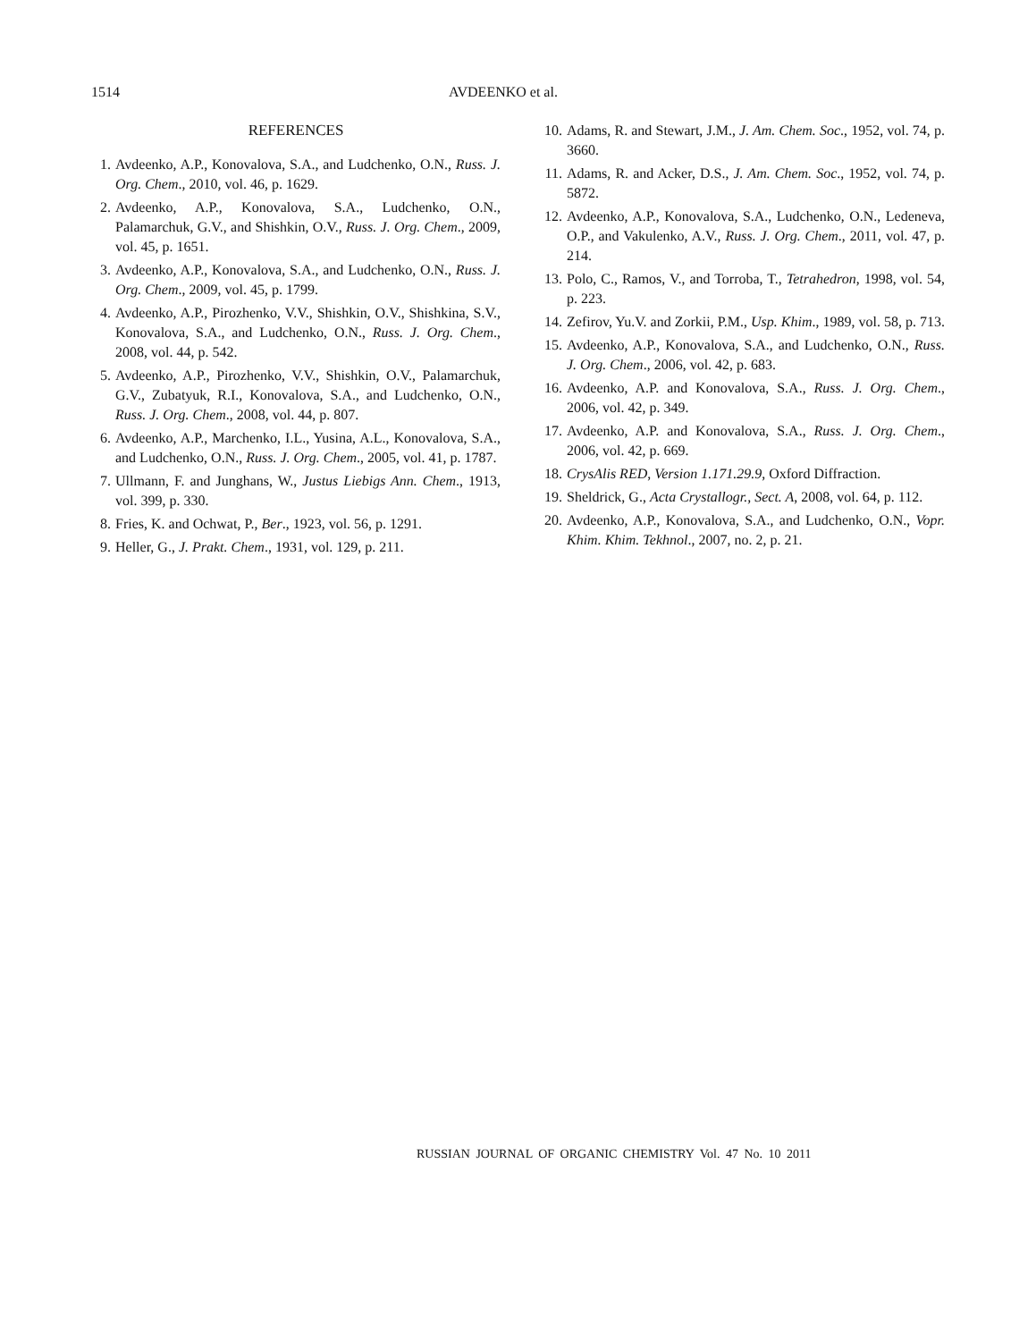1514 AVDEENKO et al.
REFERENCES
1. Avdeenko, A.P., Konovalova, S.A., and Ludchenko, O.N., Russ. J. Org. Chem., 2010, vol. 46, p. 1629.
2. Avdeenko, A.P., Konovalova, S.A., Ludchenko, O.N., Palamarchuk, G.V., and Shishkin, O.V., Russ. J. Org. Chem., 2009, vol. 45, p. 1651.
3. Avdeenko, A.P., Konovalova, S.A., and Ludchenko, O.N., Russ. J. Org. Chem., 2009, vol. 45, p. 1799.
4. Avdeenko, A.P., Pirozhenko, V.V., Shishkin, O.V., Shishkina, S.V., Konovalova, S.A., and Ludchenko, O.N., Russ. J. Org. Chem., 2008, vol. 44, p. 542.
5. Avdeenko, A.P., Pirozhenko, V.V., Shishkin, O.V., Palamarchuk, G.V., Zubatyuk, R.I., Konovalova, S.A., and Ludchenko, O.N., Russ. J. Org. Chem., 2008, vol. 44, p. 807.
6. Avdeenko, A.P., Marchenko, I.L., Yusina, A.L., Konovalova, S.A., and Ludchenko, O.N., Russ. J. Org. Chem., 2005, vol. 41, p. 1787.
7. Ullmann, F. and Junghans, W., Justus Liebigs Ann. Chem., 1913, vol. 399, p. 330.
8. Fries, K. and Ochwat, P., Ber., 1923, vol. 56, p. 1291.
9. Heller, G., J. Prakt. Chem., 1931, vol. 129, p. 211.
10. Adams, R. and Stewart, J.M., J. Am. Chem. Soc., 1952, vol. 74, p. 3660.
11. Adams, R. and Acker, D.S., J. Am. Chem. Soc., 1952, vol. 74, p. 5872.
12. Avdeenko, A.P., Konovalova, S.A., Ludchenko, O.N., Ledeneva, O.P., and Vakulenko, A.V., Russ. J. Org. Chem., 2011, vol. 47, p. 214.
13. Polo, C., Ramos, V., and Torroba, T., Tetrahedron, 1998, vol. 54, p. 223.
14. Zefirov, Yu.V. and Zorkii, P.M., Usp. Khim., 1989, vol. 58, p. 713.
15. Avdeenko, A.P., Konovalova, S.A., and Ludchenko, O.N., Russ. J. Org. Chem., 2006, vol. 42, p. 683.
16. Avdeenko, A.P. and Konovalova, S.A., Russ. J. Org. Chem., 2006, vol. 42, p. 349.
17. Avdeenko, A.P. and Konovalova, S.A., Russ. J. Org. Chem., 2006, vol. 42, p. 669.
18. CrysAlis RED, Version 1.171.29.9, Oxford Diffraction.
19. Sheldrick, G., Acta Crystallogr., Sect. A, 2008, vol. 64, p. 112.
20. Avdeenko, A.P., Konovalova, S.A., and Ludchenko, O.N., Vopr. Khim. Khim. Tekhnol., 2007, no. 2, p. 21.
RUSSIAN JOURNAL OF ORGANIC CHEMISTRY Vol. 47 No. 10 2011